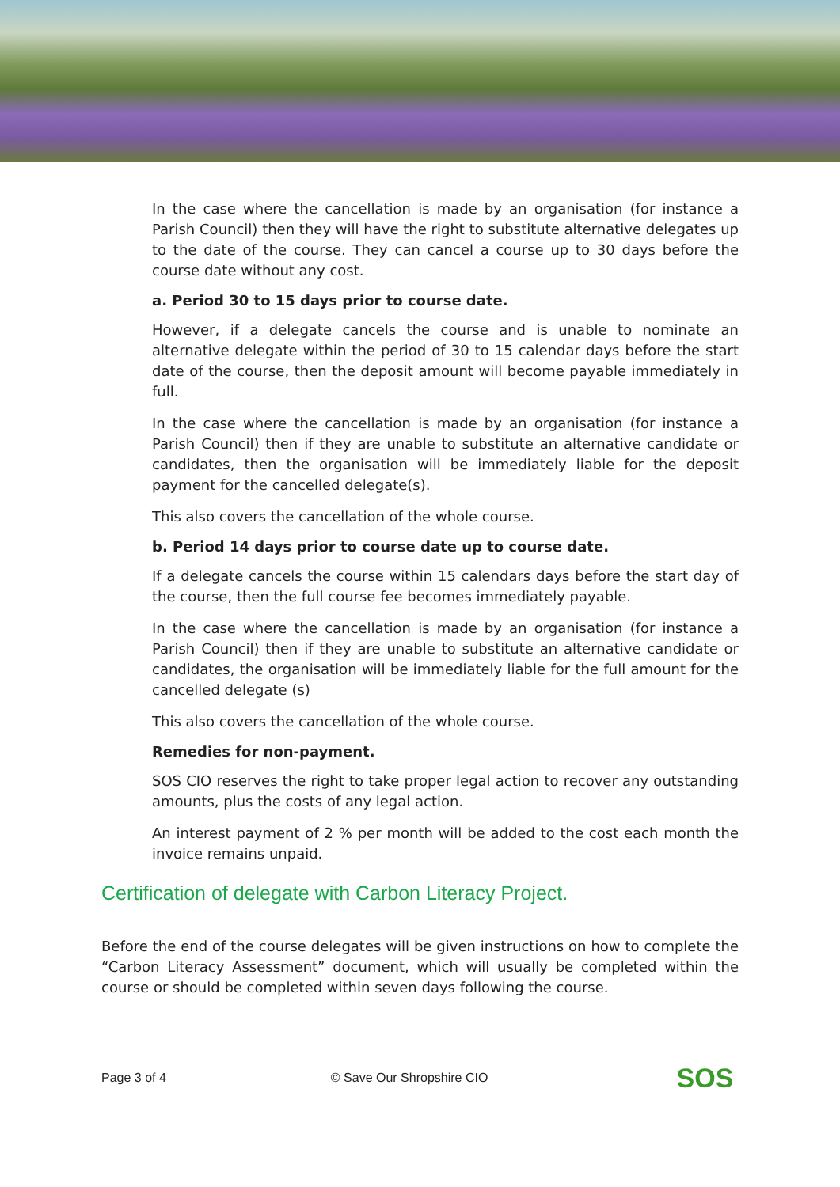In the case where the cancellation is made by an organisation (for instance a Parish Council) then they will have the right to substitute alternative delegates up to the date of the course. They can cancel a course up to 30 days before the course date without any cost.
a. Period 30 to 15 days prior to course date.
However, if a delegate cancels the course and is unable to nominate an alternative delegate within the period of 30 to 15 calendar days before the start date of the course, then the deposit amount will become payable immediately in full.
In the case where the cancellation is made by an organisation (for instance a Parish Council) then if they are unable to substitute an alternative candidate or candidates, then the organisation will be immediately liable for the deposit payment for the cancelled delegate(s).
This also covers the cancellation of the whole course.
b. Period 14 days prior to course date up to course date.
If a delegate cancels the course within 15 calendars days before the start day of the course, then the full course fee becomes immediately payable.
In the case where the cancellation is made by an organisation (for instance a Parish Council) then if they are unable to substitute an alternative candidate or candidates, the organisation will be immediately liable for the full amount for the cancelled delegate (s)
This also covers the cancellation of the whole course.
Remedies for non-payment.
SOS CIO reserves the right to take proper legal action to recover any outstanding amounts, plus the costs of any legal action.
An interest payment of 2 % per month will be added to the cost each month the invoice remains unpaid.
Certification of delegate with Carbon Literacy Project.
Before the end of the course delegates will be given instructions on how to complete the “Carbon Literacy Assessment” document, which will usually be completed within the course or should be completed within seven days following the course.
Page 3 of 4 © Save Our Shropshire CIO
SOS